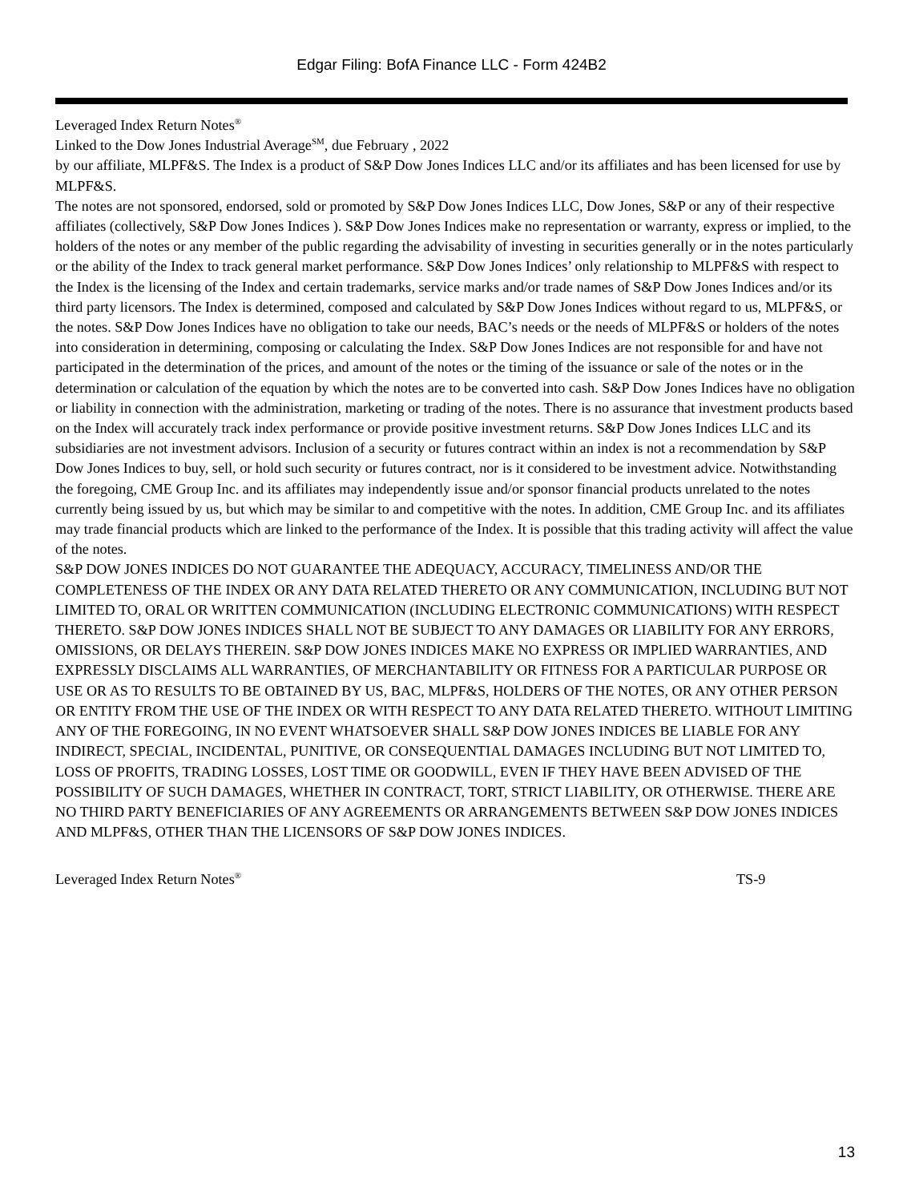Edgar Filing: BofA Finance LLC - Form 424B2
Leveraged Index Return Notes<sup>®</sup>
Linked to the Dow Jones Industrial Average<sup>SM</sup>, due February , 2022
by our affiliate, MLPF&S. The Index is a product of S&P Dow Jones Indices LLC and/or its affiliates and has been licensed for use by MLPF&S.
The notes are not sponsored, endorsed, sold or promoted by S&P Dow Jones Indices LLC, Dow Jones, S&P or any of their respective affiliates (collectively, S&P Dow Jones Indices ). S&P Dow Jones Indices make no representation or warranty, express or implied, to the holders of the notes or any member of the public regarding the advisability of investing in securities generally or in the notes particularly or the ability of the Index to track general market performance. S&P Dow Jones Indices’ only relationship to MLPF&S with respect to the Index is the licensing of the Index and certain trademarks, service marks and/or trade names of S&P Dow Jones Indices and/or its third party licensors. The Index is determined, composed and calculated by S&P Dow Jones Indices without regard to us, MLPF&S, or the notes. S&P Dow Jones Indices have no obligation to take our needs, BAC’s needs or the needs of MLPF&S or holders of the notes into consideration in determining, composing or calculating the Index. S&P Dow Jones Indices are not responsible for and have not participated in the determination of the prices, and amount of the notes or the timing of the issuance or sale of the notes or in the determination or calculation of the equation by which the notes are to be converted into cash. S&P Dow Jones Indices have no obligation or liability in connection with the administration, marketing or trading of the notes. There is no assurance that investment products based on the Index will accurately track index performance or provide positive investment returns. S&P Dow Jones Indices LLC and its subsidiaries are not investment advisors. Inclusion of a security or futures contract within an index is not a recommendation by S&P Dow Jones Indices to buy, sell, or hold such security or futures contract, nor is it considered to be investment advice. Notwithstanding the foregoing, CME Group Inc. and its affiliates may independently issue and/or sponsor financial products unrelated to the notes currently being issued by us, but which may be similar to and competitive with the notes. In addition, CME Group Inc. and its affiliates may trade financial products which are linked to the performance of the Index. It is possible that this trading activity will affect the value of the notes.
S&P DOW JONES INDICES DO NOT GUARANTEE THE ADEQUACY, ACCURACY, TIMELINESS AND/OR THE COMPLETENESS OF THE INDEX OR ANY DATA RELATED THERETO OR ANY COMMUNICATION, INCLUDING BUT NOT LIMITED TO, ORAL OR WRITTEN COMMUNICATION (INCLUDING ELECTRONIC COMMUNICATIONS) WITH RESPECT THERETO. S&P DOW JONES INDICES SHALL NOT BE SUBJECT TO ANY DAMAGES OR LIABILITY FOR ANY ERRORS, OMISSIONS, OR DELAYS THEREIN. S&P DOW JONES INDICES MAKE NO EXPRESS OR IMPLIED WARRANTIES, AND EXPRESSLY DISCLAIMS ALL WARRANTIES, OF MERCHANTABILITY OR FITNESS FOR A PARTICULAR PURPOSE OR USE OR AS TO RESULTS TO BE OBTAINED BY US, BAC, MLPF&S, HOLDERS OF THE NOTES, OR ANY OTHER PERSON OR ENTITY FROM THE USE OF THE INDEX OR WITH RESPECT TO ANY DATA RELATED THERETO. WITHOUT LIMITING ANY OF THE FOREGOING, IN NO EVENT WHATSOEVER SHALL S&P DOW JONES INDICES BE LIABLE FOR ANY INDIRECT, SPECIAL, INCIDENTAL, PUNITIVE, OR CONSEQUENTIAL DAMAGES INCLUDING BUT NOT LIMITED TO, LOSS OF PROFITS, TRADING LOSSES, LOST TIME OR GOODWILL, EVEN IF THEY HAVE BEEN ADVISED OF THE POSSIBILITY OF SUCH DAMAGES, WHETHER IN CONTRACT, TORT, STRICT LIABILITY, OR OTHERWISE. THERE ARE NO THIRD PARTY BENEFICIARIES OF ANY AGREEMENTS OR ARRANGEMENTS BETWEEN S&P DOW JONES INDICES AND MLPF&S, OTHER THAN THE LICENSORS OF S&P DOW JONES INDICES.
Leveraged Index Return Notes<sup>®</sup> TS-9
13